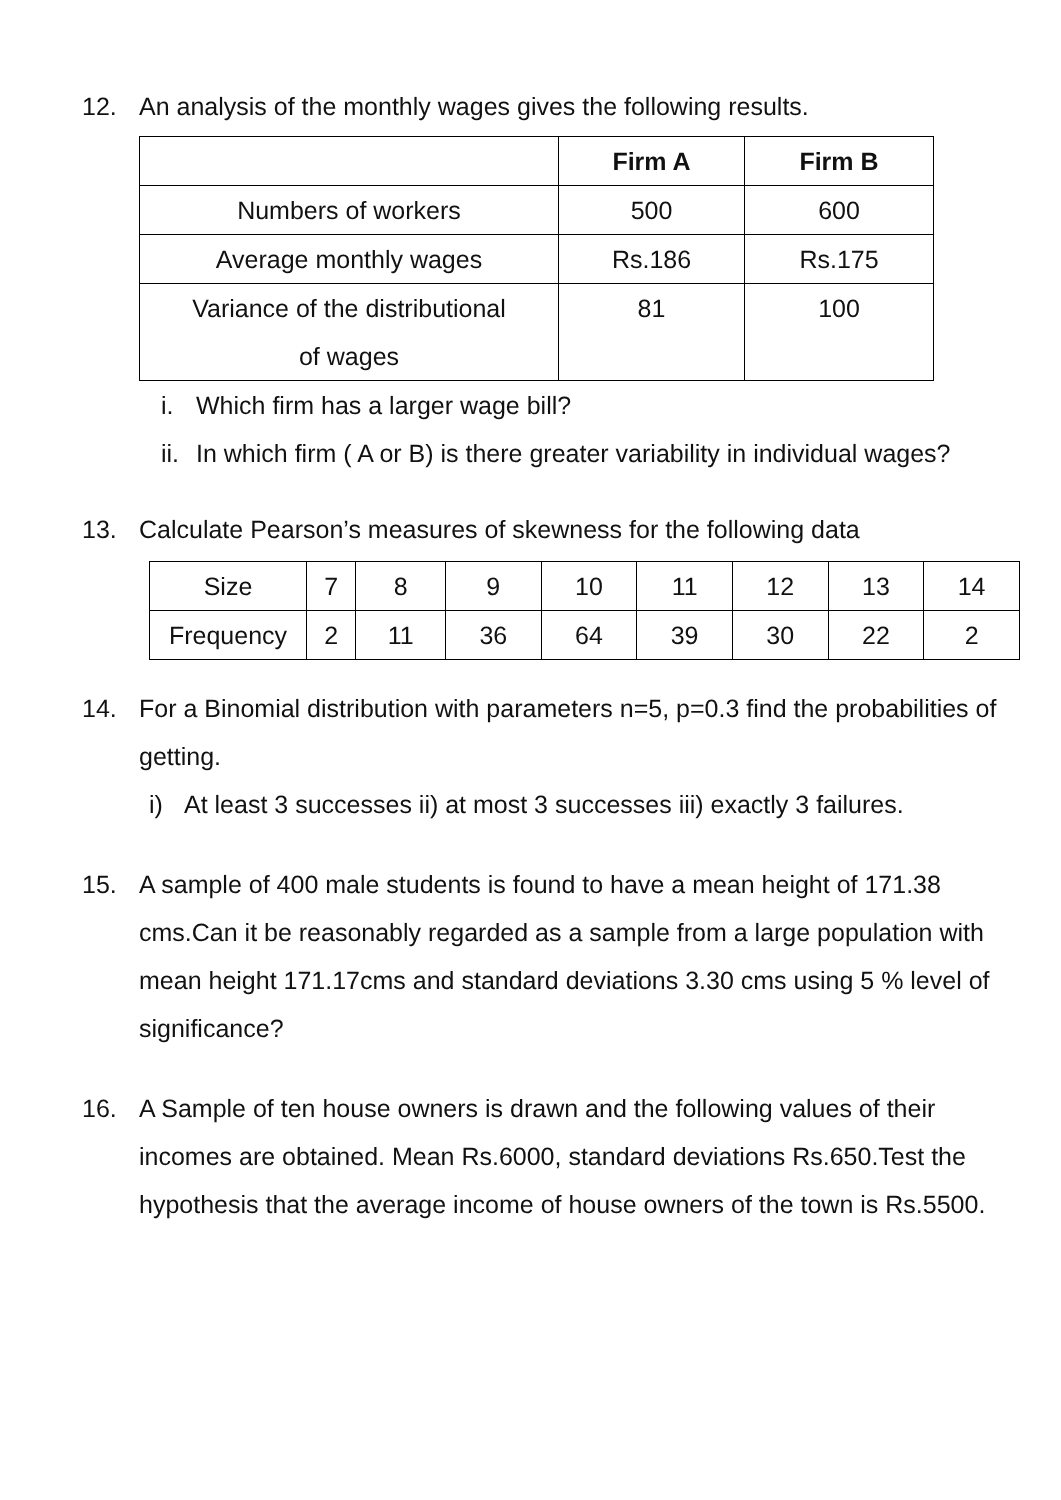12. An analysis of the monthly wages gives the following results.
| | Firm A | Firm B |
| --- | --- | --- |
| Numbers of workers | 500 | 600 |
| Average monthly wages | Rs.186 | Rs.175 |
| Variance of the distributional of wages | 81 | 100 |
i. Which firm has a larger wage bill?
ii.
In which firm ( A or B) is there greater variability in individual wages?
13. Calculate Pearson’s measures of skewness for the following data
| Size | 7 | 8 | 9 | 10 | 11 | 12 | 13 | 14 |
| Frequency | 2 | 11 | 36 | 64 | 39 | 30 | 22 | 2 |
14. For a Binomial distribution with parameters n=5, p=0.3 find the probabilities of getting.
i) At least 3 successes ii) at most 3 successes iii) exactly 3 failures.
15. A sample of 400 male students is found to have a mean height of 171.38 cms.Can it be reasonably regarded as a sample from a large population with mean height 171.17cms and standard deviations 3.30 cms using 5 % level of significance?
16. A Sample of ten house owners is drawn and the following values of their incomes are obtained. Mean Rs.6000, standard deviations Rs.650.Test the hypothesis that the average income of house owners of the town is Rs.5500.